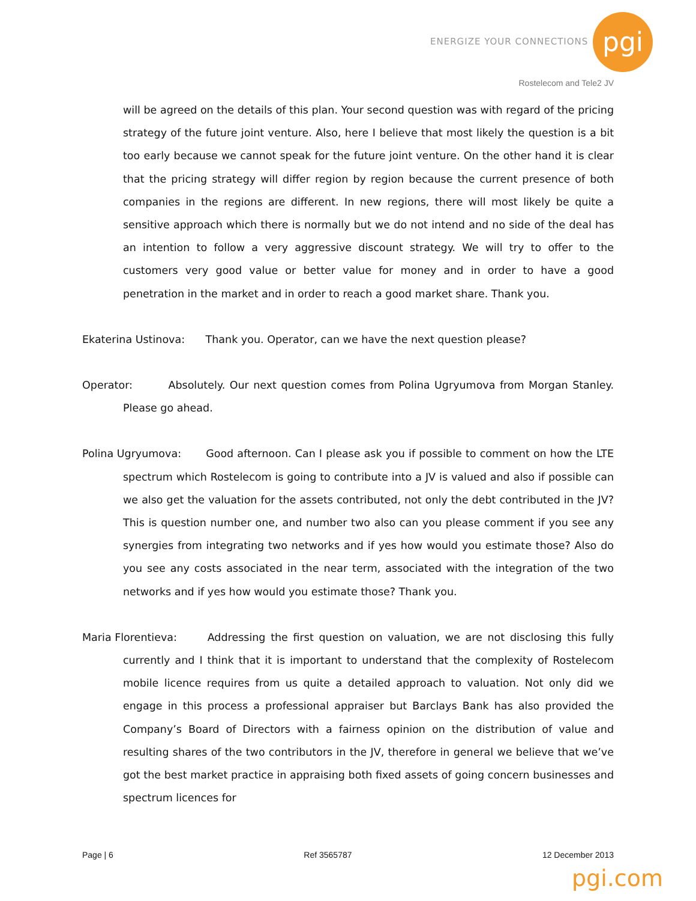ENERGIZE YOUR CONNECTIONS pgi
Rostelecom and Tele2 JV
will be agreed on the details of this plan. Your second question was with regard of the pricing strategy of the future joint venture. Also, here I believe that most likely the question is a bit too early because we cannot speak for the future joint venture. On the other hand it is clear that the pricing strategy will differ region by region because the current presence of both companies in the regions are different. In new regions, there will most likely be quite a sensitive approach which there is normally but we do not intend and no side of the deal has an intention to follow a very aggressive discount strategy. We will try to offer to the customers very good value or better value for money and in order to have a good penetration in the market and in order to reach a good market share. Thank you.
Ekaterina Ustinova: Thank you. Operator, can we have the next question please?
Operator: Absolutely. Our next question comes from Polina Ugryumova from Morgan Stanley. Please go ahead.
Polina Ugryumova: Good afternoon. Can I please ask you if possible to comment on how the LTE spectrum which Rostelecom is going to contribute into a JV is valued and also if possible can we also get the valuation for the assets contributed, not only the debt contributed in the JV? This is question number one, and number two also can you please comment if you see any synergies from integrating two networks and if yes how would you estimate those? Also do you see any costs associated in the near term, associated with the integration of the two networks and if yes how would you estimate those? Thank you.
Maria Florentieva: Addressing the first question on valuation, we are not disclosing this fully currently and I think that it is important to understand that the complexity of Rostelecom mobile licence requires from us quite a detailed approach to valuation. Not only did we engage in this process a professional appraiser but Barclays Bank has also provided the Company’s Board of Directors with a fairness opinion on the distribution of value and resulting shares of the two contributors in the JV, therefore in general we believe that we’ve got the best market practice in appraising both fixed assets of going concern businesses and spectrum licences for
Page | 6 Ref 3565787 12 December 2013
pgi.com